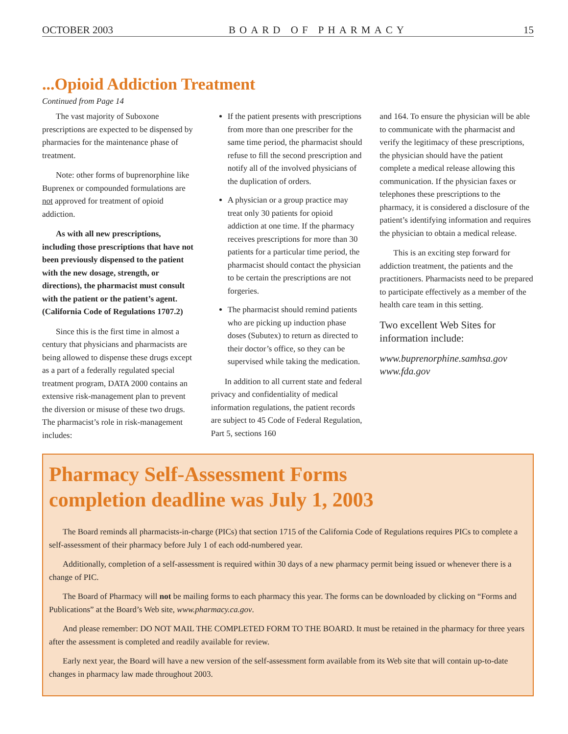OCTOBER 2003 BOARD OF PHARMACY 15
...Opioid Addiction Treatment
Continued from Page 14
The vast majority of Suboxone prescriptions are expected to be dispensed by pharmacies for the maintenance phase of treatment.
Note: other forms of buprenorphine like Buprenex or compounded formulations are not approved for treatment of opioid addiction.
As with all new prescriptions, including those prescriptions that have not been previously dispensed to the patient with the new dosage, strength, or directions), the pharmacist must consult with the patient or the patient’s agent. (California Code of Regulations 1707.2)
Since this is the first time in almost a century that physicians and pharmacists are being allowed to dispense these drugs except as a part of a federally regulated special treatment program, DATA 2000 contains an extensive risk-management plan to prevent the diversion or misuse of these two drugs. The pharmacist’s role in risk-management includes:
If the patient presents with prescriptions from more than one prescriber for the same time period, the pharmacist should refuse to fill the second prescription and notify all of the involved physicians of the duplication of orders.
A physician or a group practice may treat only 30 patients for opioid addiction at one time. If the pharmacy receives prescriptions for more than 30 patients for a particular time period, the pharmacist should contact the physician to be certain the prescriptions are not forgeries.
The pharmacist should remind patients who are picking up induction phase doses (Subutex) to return as directed to their doctor’s office, so they can be supervised while taking the medication.
In addition to all current state and federal privacy and confidentiality of medical information regulations, the patient records are subject to 45 Code of Federal Regulation, Part 5, sections 160
and 164. To ensure the physician will be able to communicate with the pharmacist and verify the legitimacy of these prescriptions, the physician should have the patient complete a medical release allowing this communication. If the physician faxes or telephones these prescriptions to the pharmacy, it is considered a disclosure of the patient’s identifying information and requires the physician to obtain a medical release.
This is an exciting step forward for addiction treatment, the patients and the practitioners. Pharmacists need to be prepared to participate effectively as a member of the health care team in this setting.
Two excellent Web Sites for information include:
www.buprenorphine.samhsa.gov
www.fda.gov
Pharmacy Self-Assessment Forms
completion deadline was July 1, 2003
The Board reminds all pharmacists-in-charge (PICs) that section 1715 of the California Code of Regulations requires PICs to complete a self-assessment of their pharmacy before July 1 of each odd-numbered year.
Additionally, completion of a self-assessment is required within 30 days of a new pharmacy permit being issued or whenever there is a change of PIC.
The Board of Pharmacy will not be mailing forms to each pharmacy this year. The forms can be downloaded by clicking on “Forms and Publications” at the Board’s Web site, www.pharmacy.ca.gov.
And please remember: DO NOT MAIL THE COMPLETED FORM TO THE BOARD. It must be retained in the pharmacy for three years after the assessment is completed and readily available for review.
Early next year, the Board will have a new version of the self-assessment form available from its Web site that will contain up-to-date changes in pharmacy law made throughout 2003.